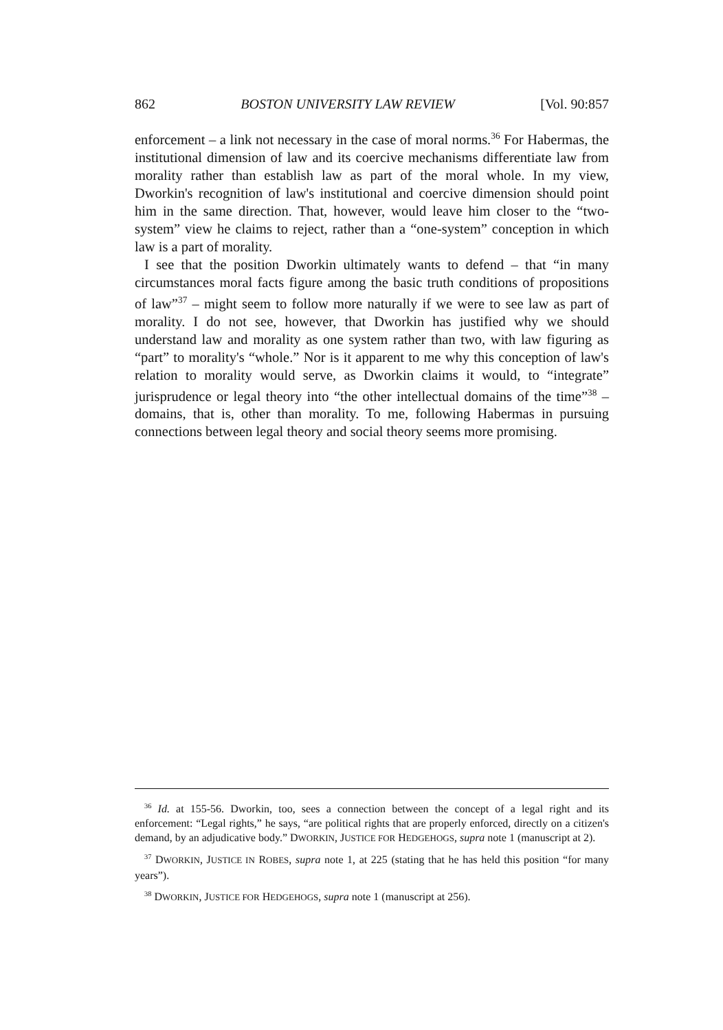862 BOSTON UNIVERSITY LAW REVIEW [Vol. 90:857
enforcement – a link not necessary in the case of moral norms.<sup>36</sup> For Habermas, the institutional dimension of law and its coercive mechanisms differentiate law from morality rather than establish law as part of the moral whole. In my view, Dworkin's recognition of law's institutional and coercive dimension should point him in the same direction. That, however, would leave him closer to the “two-system” view he claims to reject, rather than a “one-system” conception in which law is a part of morality.
I see that the position Dworkin ultimately wants to defend – that “in many circumstances moral facts figure among the basic truth conditions of propositions of law”<sup>37</sup> – might seem to follow more naturally if we were to see law as part of morality. I do not see, however, that Dworkin has justified why we should understand law and morality as one system rather than two, with law figuring as “part” to morality's “whole.” Nor is it apparent to me why this conception of law's relation to morality would serve, as Dworkin claims it would, to “integrate” jurisprudence or legal theory into “the other intellectual domains of the time”<sup>38</sup> – domains, that is, other than morality. To me, following Habermas in pursuing connections between legal theory and social theory seems more promising.
<sup>36</sup> Id. at 155-56. Dworkin, too, sees a connection between the concept of a legal right and its enforcement: “Legal rights,” he says, “are political rights that are properly enforced, directly on a citizen's demand, by an adjudicative body.” DWORKIN, JUSTICE FOR HEDGEHOGS, supra note 1 (manuscript at 2).
<sup>37</sup> DWORKIN, JUSTICE IN ROBES, supra note 1, at 225 (stating that he has held this position “for many years”).
<sup>38</sup> DWORKIN, JUSTICE FOR HEDGEHOGS, supra note 1 (manuscript at 256).